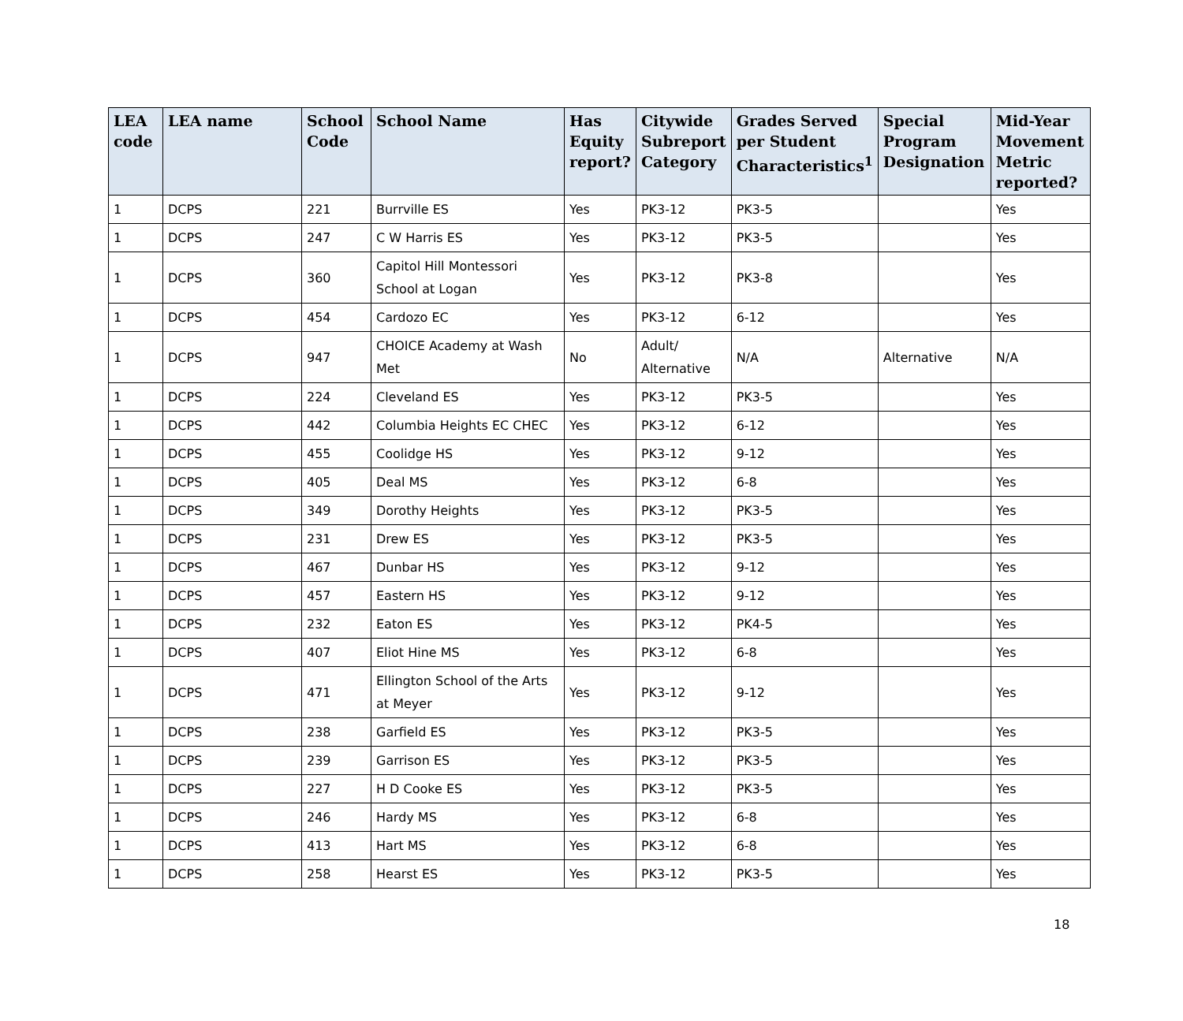| LEA code | LEA name | School Code | School Name | Has Equity report? | Citywide Subreport Category | Grades Served per Student Characteristics<sup>1</sup> | Special Program Designation | Mid-Year Movement Metric reported? |
| --- | --- | --- | --- | --- | --- | --- | --- | --- |
| 1 | DCPS | 221 | Burrville ES | Yes | PK3-12 | PK3-5 | | Yes |
| 1 | DCPS | 247 | C W Harris ES | Yes | PK3-12 | PK3-5 | | Yes |
| 1 | DCPS | 360 | Capitol Hill Montessori School at Logan | Yes | PK3-12 | PK3-8 | | Yes |
| 1 | DCPS | 454 | Cardozo EC | Yes | PK3-12 | 6-12 | | Yes |
| 1 | DCPS | 947 | CHOICE Academy at Wash Met | No | Adult/ Alternative | N/A | Alternative | N/A |
| 1 | DCPS | 224 | Cleveland ES | Yes | PK3-12 | PK3-5 | | Yes |
| 1 | DCPS | 442 | Columbia Heights EC CHEC | Yes | PK3-12 | 6-12 | | Yes |
| 1 | DCPS | 455 | Coolidge HS | Yes | PK3-12 | 9-12 | | Yes |
| 1 | DCPS | 405 | Deal MS | Yes | PK3-12 | 6-8 | | Yes |
| 1 | DCPS | 349 | Dorothy Heights | Yes | PK3-12 | PK3-5 | | Yes |
| 1 | DCPS | 231 | Drew ES | Yes | PK3-12 | PK3-5 | | Yes |
| 1 | DCPS | 467 | Dunbar HS | Yes | PK3-12 | 9-12 | | Yes |
| 1 | DCPS | 457 | Eastern HS | Yes | PK3-12 | 9-12 | | Yes |
| 1 | DCPS | 232 | Eaton ES | Yes | PK3-12 | PK4-5 | | Yes |
| 1 | DCPS | 407 | Eliot Hine MS | Yes | PK3-12 | 6-8 | | Yes |
| 1 | DCPS | 471 | Ellington School of the Arts at Meyer | Yes | PK3-12 | 9-12 | | Yes |
| 1 | DCPS | 238 | Garfield ES | Yes | PK3-12 | PK3-5 | | Yes |
| 1 | DCPS | 239 | Garrison ES | Yes | PK3-12 | PK3-5 | | Yes |
| 1 | DCPS | 227 | H D Cooke ES | Yes | PK3-12 | PK3-5 | | Yes |
| 1 | DCPS | 246 | Hardy MS | Yes | PK3-12 | 6-8 | | Yes |
| 1 | DCPS | 413 | Hart MS | Yes | PK3-12 | 6-8 | | Yes |
| 1 | DCPS | 258 | Hearst ES | Yes | PK3-12 | PK3-5 | | Yes |
18